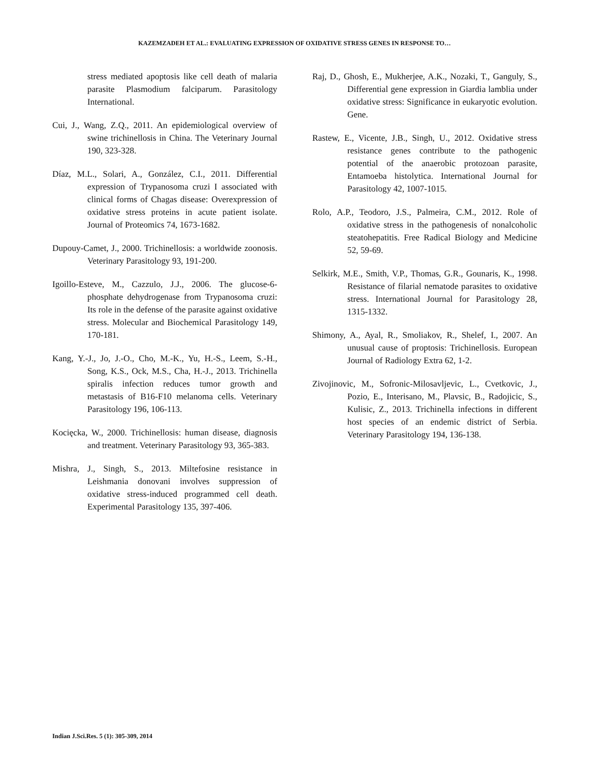KAZEMZADEH ET AL.: EVALUATING EXPRESSION OF OXIDATIVE STRESS GENES IN RESPONSE TO…
stress mediated apoptosis like cell death of malaria parasite Plasmodium falciparum. Parasitology International.
Cui, J., Wang, Z.Q., 2011. An epidemiological overview of swine trichinellosis in China. The Veterinary Journal 190, 323-328.
Díaz, M.L., Solari, A., González, C.I., 2011. Differential expression of Trypanosoma cruzi I associated with clinical forms of Chagas disease: Overexpression of oxidative stress proteins in acute patient isolate. Journal of Proteomics 74, 1673-1682.
Dupouy-Camet, J., 2000. Trichinellosis: a worldwide zoonosis. Veterinary Parasitology 93, 191-200.
Igoillo-Esteve, M., Cazzulo, J.J., 2006. The glucose-6-phosphate dehydrogenase from Trypanosoma cruzi: Its role in the defense of the parasite against oxidative stress. Molecular and Biochemical Parasitology 149, 170-181.
Kang, Y.-J., Jo, J.-O., Cho, M.-K., Yu, H.-S., Leem, S.-H., Song, K.S., Ock, M.S., Cha, H.-J., 2013. Trichinella spiralis infection reduces tumor growth and metastasis of B16-F10 melanoma cells. Veterinary Parasitology 196, 106-113.
Kocięcka, W., 2000. Trichinellosis: human disease, diagnosis and treatment. Veterinary Parasitology 93, 365-383.
Mishra, J., Singh, S., 2013. Miltefosine resistance in Leishmania donovani involves suppression of oxidative stress-induced programmed cell death. Experimental Parasitology 135, 397-406.
Raj, D., Ghosh, E., Mukherjee, A.K., Nozaki, T., Ganguly, S., Differential gene expression in Giardia lamblia under oxidative stress: Significance in eukaryotic evolution. Gene.
Rastew, E., Vicente, J.B., Singh, U., 2012. Oxidative stress resistance genes contribute to the pathogenic potential of the anaerobic protozoan parasite, Entamoeba histolytica. International Journal for Parasitology 42, 1007-1015.
Rolo, A.P., Teodoro, J.S., Palmeira, C.M., 2012. Role of oxidative stress in the pathogenesis of nonalcoholic steatohepatitis. Free Radical Biology and Medicine 52, 59-69.
Selkirk, M.E., Smith, V.P., Thomas, G.R., Gounaris, K., 1998. Resistance of filarial nematode parasites to oxidative stress. International Journal for Parasitology 28, 1315-1332.
Shimony, A., Ayal, R., Smoliakov, R., Shelef, I., 2007. An unusual cause of proptosis: Trichinellosis. European Journal of Radiology Extra 62, 1-2.
Zivojinovic, M., Sofronic-Milosavljevic, L., Cvetkovic, J., Pozio, E., Interisano, M., Plavsic, B., Radojicic, S., Kulisic, Z., 2013. Trichinella infections in different host species of an endemic district of Serbia. Veterinary Parasitology 194, 136-138.
Indian J.Sci.Res. 5 (1): 305-309, 2014